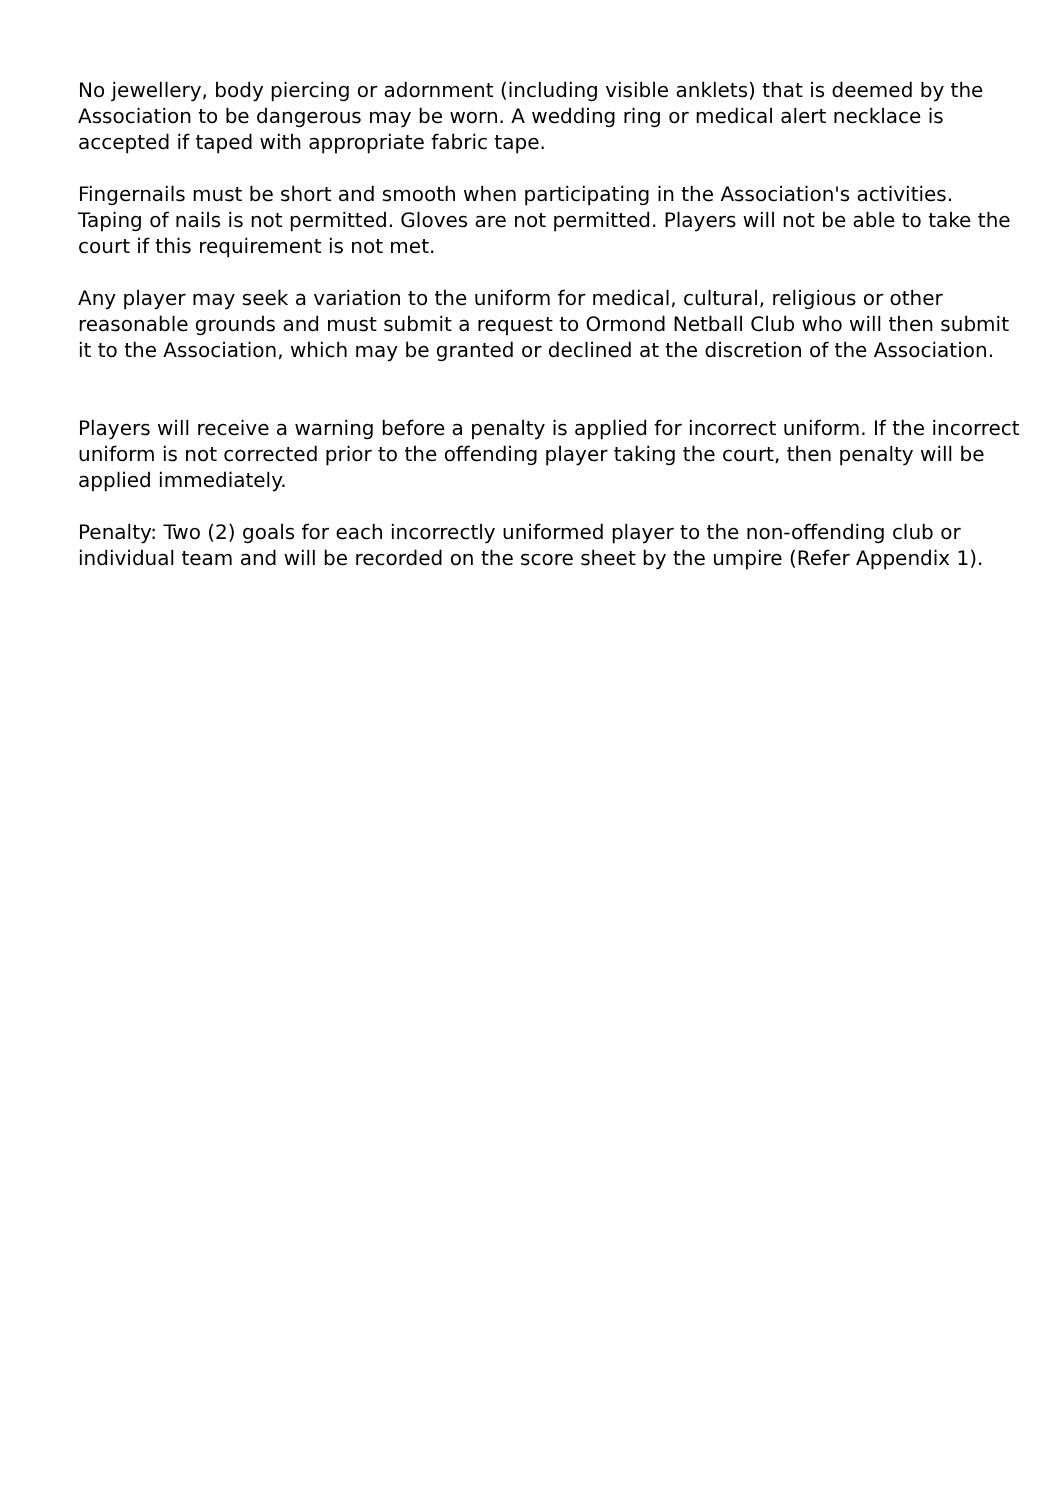No jewellery, body piercing or adornment (including visible anklets) that is deemed by the Association to be dangerous may be worn. A wedding ring or medical alert necklace is accepted if taped with appropriate fabric tape.
Fingernails must be short and smooth when participating in the Association's activities. Taping of nails is not permitted. Gloves are not permitted. Players will not be able to take the court if this requirement is not met.
Any player may seek a variation to the uniform for medical, cultural, religious or other reasonable grounds and must submit a request to Ormond Netball Club who will then submit it to the Association, which may be granted or declined at the discretion of the Association.
Players will receive a warning before a penalty is applied for incorrect uniform. If the incorrect uniform is not corrected prior to the offending player taking the court, then penalty will be applied immediately.
Penalty: Two (2) goals for each incorrectly uniformed player to the non-offending club or individual team and will be recorded on the score sheet by the umpire (Refer Appendix 1).